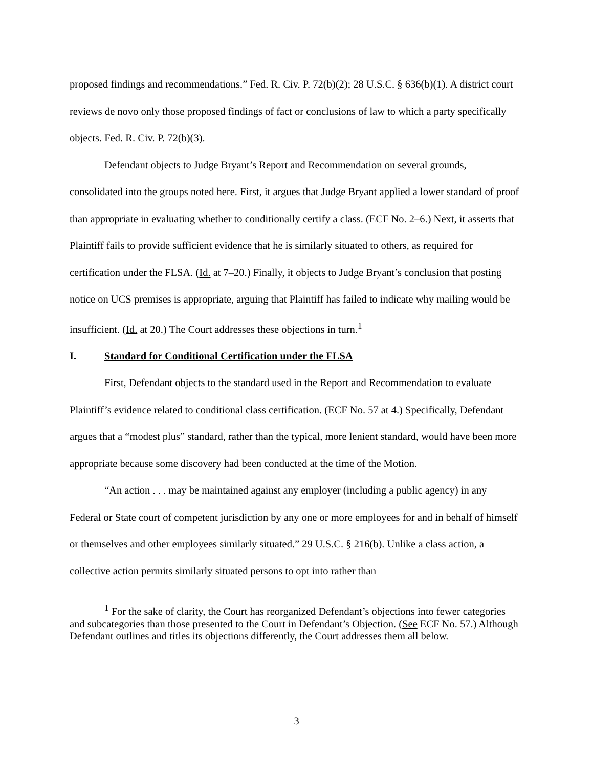proposed findings and recommendations.” Fed. R. Civ. P. 72(b)(2); 28 U.S.C. § 636(b)(1). A district court reviews de novo only those proposed findings of fact or conclusions of law to which a party specifically objects. Fed. R. Civ. P. 72(b)(3).
Defendant objects to Judge Bryant’s Report and Recommendation on several grounds, consolidated into the groups noted here. First, it argues that Judge Bryant applied a lower standard of proof than appropriate in evaluating whether to conditionally certify a class. (ECF No. 2–6.) Next, it asserts that Plaintiff fails to provide sufficient evidence that he is similarly situated to others, as required for certification under the FLSA. (Id. at 7–20.) Finally, it objects to Judge Bryant’s conclusion that posting notice on UCS premises is appropriate, arguing that Plaintiff has failed to indicate why mailing would be insufficient. (Id. at 20.) The Court addresses these objections in turn.<sup>1</sup>
I. Standard for Conditional Certification under the FLSA
First, Defendant objects to the standard used in the Report and Recommendation to evaluate Plaintiff’s evidence related to conditional class certification. (ECF No. 57 at 4.) Specifically, Defendant argues that a “modest plus” standard, rather than the typical, more lenient standard, would have been more appropriate because some discovery had been conducted at the time of the Motion.
“An action . . . may be maintained against any employer (including a public agency) in any Federal or State court of competent jurisdiction by any one or more employees for and in behalf of himself or themselves and other employees similarly situated.” 29 U.S.C. § 216(b). Unlike a class action, a collective action permits similarly situated persons to opt into rather than
<sup>1</sup> For the sake of clarity, the Court has reorganized Defendant’s objections into fewer categories and subcategories than those presented to the Court in Defendant’s Objection. (See ECF No. 57.) Although Defendant outlines and titles its objections differently, the Court addresses them all below.
3